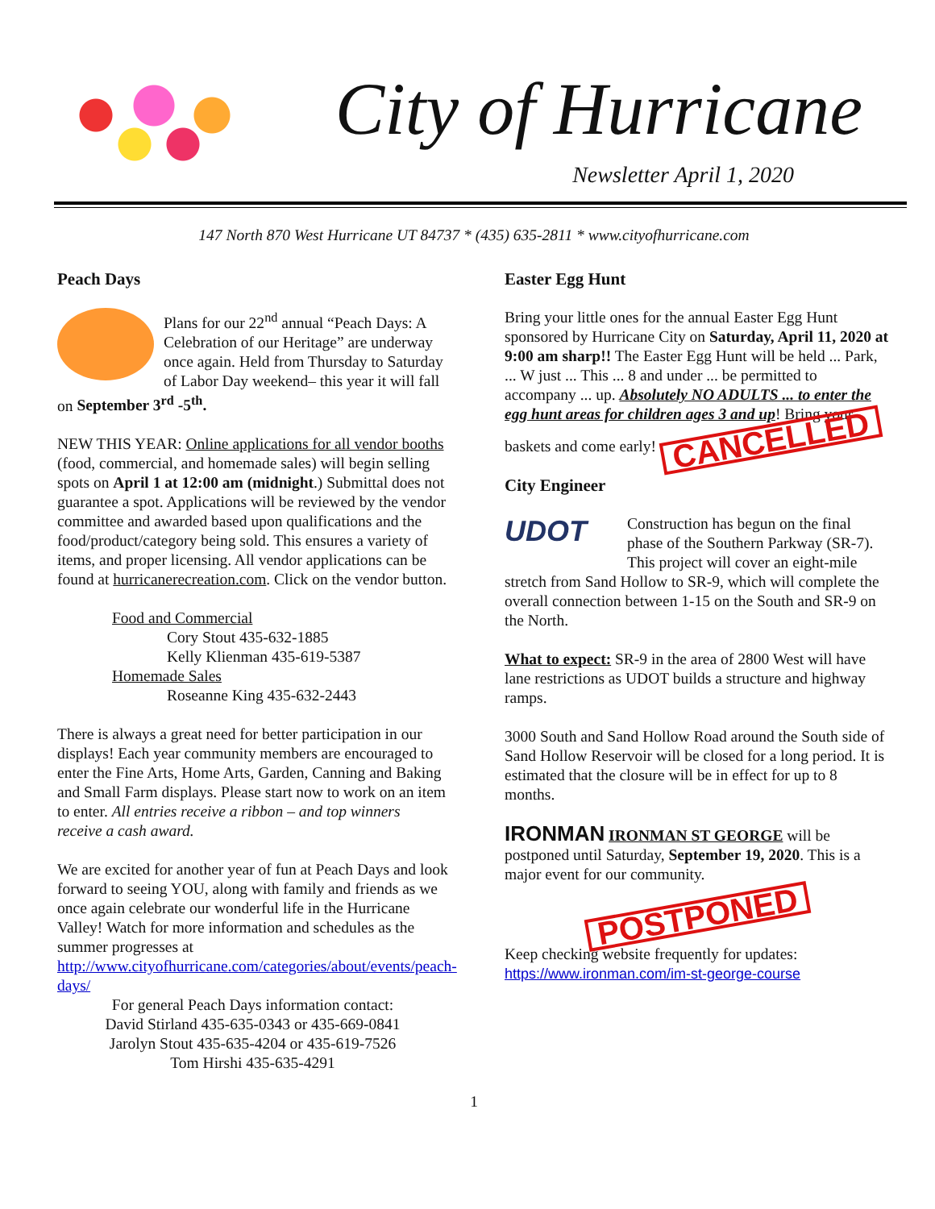City of Hurricane
Newsletter April 1, 2020
147 North 870 West Hurricane UT 84737 * (435) 635-2811 * www.cityofhurricane.com
Peach Days
Plans for our 22<sup>nd</sup> annual “Peach Days: A Celebration of our Heritage” are underway once again. Held from Thursday to Saturday of Labor Day weekend– this year it will fall on September 3<sup>rd</sup> -5<sup>th</sup>.
NEW THIS YEAR: Online applications for all vendor booths (food, commercial, and homemade sales) will begin selling spots on April 1 at 12:00 am (midnight.) Submittal does not guarantee a spot. Applications will be reviewed by the vendor committee and awarded based upon qualifications and the food/product/category being sold. This ensures a variety of items, and proper licensing. All vendor applications can be found at hurricanerecreation.com. Click on the vendor button.
Food and Commercial
Cory Stout 435-632-1885
Kelly Klienman 435-619-5387
Homemade Sales
Roseanne King 435-632-2443
There is always a great need for better participation in our displays! Each year community members are encouraged to enter the Fine Arts, Home Arts, Garden, Canning and Baking and Small Farm displays. Please start now to work on an item to enter. All entries receive a ribbon – and top winners receive a cash award.
We are excited for another year of fun at Peach Days and look forward to seeing YOU, along with family and friends as we once again celebrate our wonderful life in the Hurricane Valley! Watch for more information and schedules as the summer progresses at http://www.cityofhurricane.com/categories/about/events/peach-days/
For general Peach Days information contact:
David Stirland 435-635-0343 or 435-669-0841
Jarolyn Stout 435-635-4204 or 435-619-7526
Tom Hirshi 435-635-4291
Easter Egg Hunt
Bring your little ones for the annual Easter Egg Hunt sponsored by Hurricane City on Saturday, April 11, 2020 at 9:00 am sharp!! The Easter Egg Hunt will be held ... Park, ... W just ... This ... 8 and under ... be permitted to accompany ... up. Absolutely NO ADULTS ... to enter the egg hunt areas for children ages 3 and up! Bring your baskets and come early! CANCELLED
City Engineer
UDOT Construction has begun on the final phase of the Southern Parkway (SR-7). This project will cover an eight-mile stretch from Sand Hollow to SR-9, which will complete the overall connection between 1-15 on the South and SR-9 on the North.
What to expect: SR-9 in the area of 2800 West will have lane restrictions as UDOT builds a structure and highway ramps.
3000 South and Sand Hollow Road around the South side of Sand Hollow Reservoir will be closed for a long period. It is estimated that the closure will be in effect for up to 8 months.
IRONMAN IRONMAN ST GEORGE will be postponed until Saturday, September 19, 2020. This is a major event for our community.
POSTPONED
Keep checking website frequently for updates:
https://www.ironman.com/im-st-george-course
1